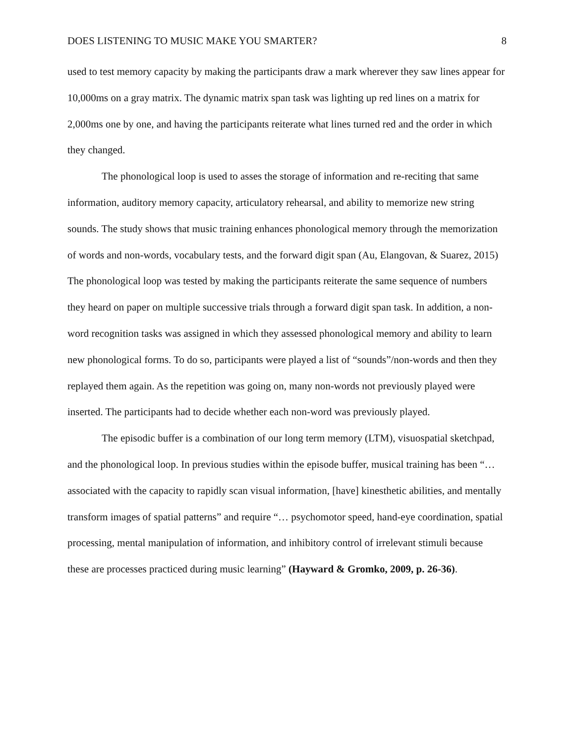DOES LISTENING TO MUSIC MAKE YOU SMARTER? 8
used to test memory capacity by making the participants draw a mark wherever they saw lines appear for 10,000ms on a gray matrix. The dynamic matrix span task was lighting up red lines on a matrix for 2,000ms one by one, and having the participants reiterate what lines turned red and the order in which they changed.
The phonological loop is used to asses the storage of information and re-reciting that same information, auditory memory capacity, articulatory rehearsal, and ability to memorize new string sounds. The study shows that music training enhances phonological memory through the memorization of words and non-words, vocabulary tests, and the forward digit span (Au, Elangovan, & Suarez, 2015) The phonological loop was tested by making the participants reiterate the same sequence of numbers they heard on paper on multiple successive trials through a forward digit span task. In addition, a non-word recognition tasks was assigned in which they assessed phonological memory and ability to learn new phonological forms. To do so, participants were played a list of “sounds”/non-words and then they replayed them again. As the repetition was going on, many non-words not previously played were inserted. The participants had to decide whether each non-word was previously played.
The episodic buffer is a combination of our long term memory (LTM), visuospatial sketchpad, and the phonological loop. In previous studies within the episode buffer, musical training has been “…associated with the capacity to rapidly scan visual information, [have] kinesthetic abilities, and mentally transform images of spatial patterns” and require “… psychomotor speed, hand-eye coordination, spatial processing, mental manipulation of information, and inhibitory control of irrelevant stimuli because these are processes practiced during music learning” (Hayward & Gromko, 2009, p. 26-36).